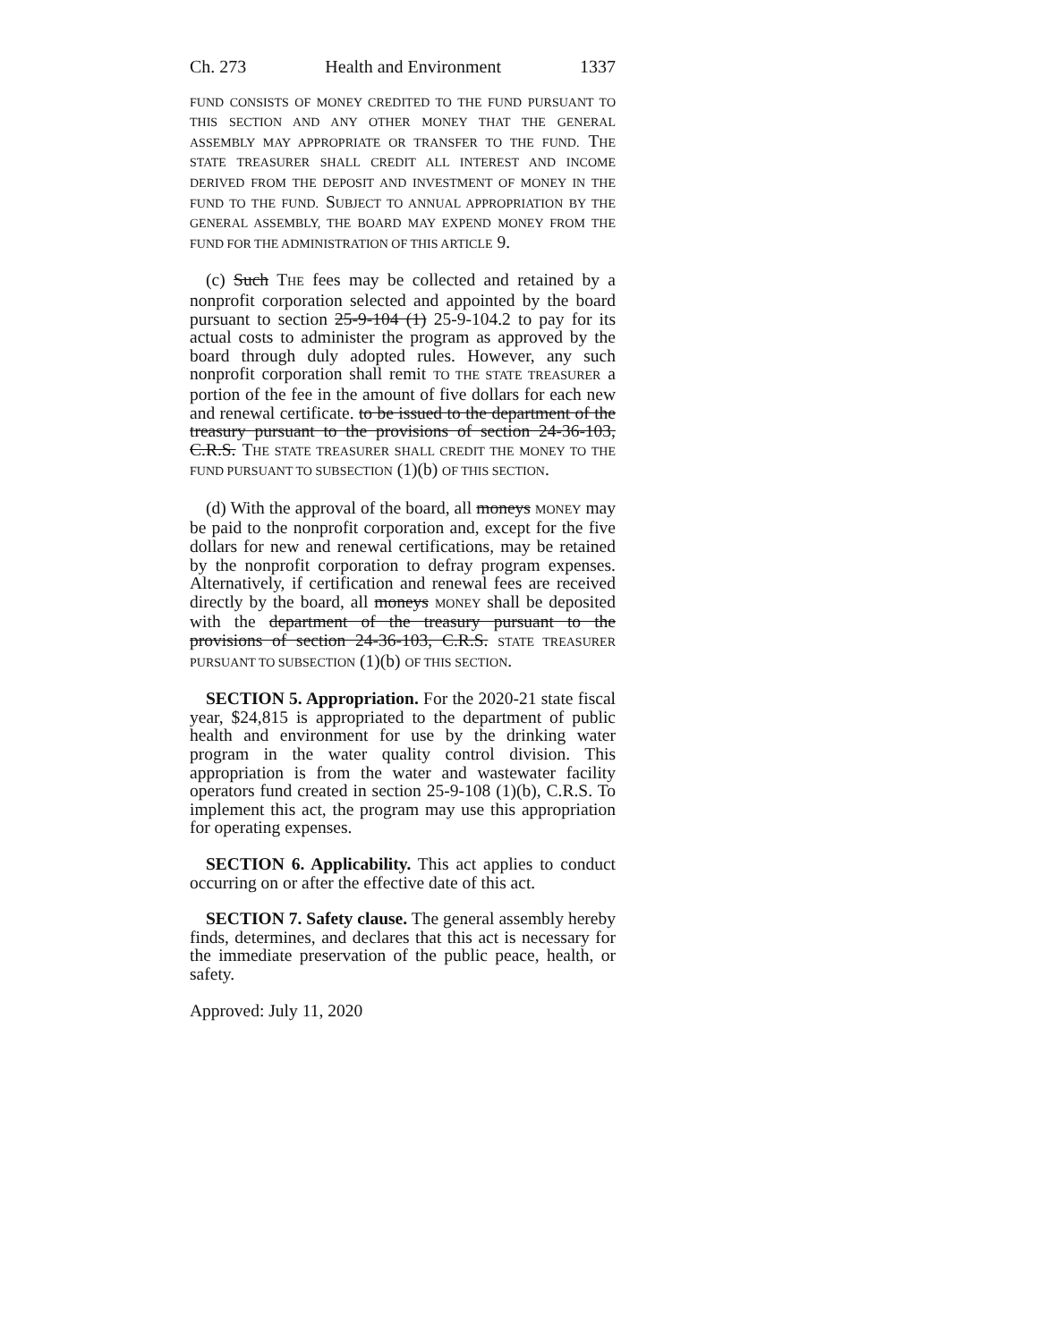Ch. 273 Health and Environment 1337
FUND CONSISTS OF MONEY CREDITED TO THE FUND PURSUANT TO THIS SECTION AND ANY OTHER MONEY THAT THE GENERAL ASSEMBLY MAY APPROPRIATE OR TRANSFER TO THE FUND. THE STATE TREASURER SHALL CREDIT ALL INTEREST AND INCOME DERIVED FROM THE DEPOSIT AND INVESTMENT OF MONEY IN THE FUND TO THE FUND. SUBJECT TO ANNUAL APPROPRIATION BY THE GENERAL ASSEMBLY, THE BOARD MAY EXPEND MONEY FROM THE FUND FOR THE ADMINISTRATION OF THIS ARTICLE 9.
(c) Such THE fees may be collected and retained by a nonprofit corporation selected and appointed by the board pursuant to section 25-9-104 (1) 25-9-104.2 to pay for its actual costs to administer the program as approved by the board through duly adopted rules. However, any such nonprofit corporation shall remit TO THE STATE TREASURER a portion of the fee in the amount of five dollars for each new and renewal certificate. to be issued to the department of the treasury pursuant to the provisions of section 24-36-103, C.R.S. THE STATE TREASURER SHALL CREDIT THE MONEY TO THE FUND PURSUANT TO SUBSECTION (1)(b) OF THIS SECTION.
(d) With the approval of the board, all moneys MONEY may be paid to the nonprofit corporation and, except for the five dollars for new and renewal certifications, may be retained by the nonprofit corporation to defray program expenses. Alternatively, if certification and renewal fees are received directly by the board, all moneys MONEY shall be deposited with the department of the treasury pursuant to the provisions of section 24-36-103, C.R.S. STATE TREASURER PURSUANT TO SUBSECTION (1)(b) OF THIS SECTION.
SECTION 5. Appropriation. For the 2020-21 state fiscal year, $24,815 is appropriated to the department of public health and environment for use by the drinking water program in the water quality control division. This appropriation is from the water and wastewater facility operators fund created in section 25-9-108 (1)(b), C.R.S. To implement this act, the program may use this appropriation for operating expenses.
SECTION 6. Applicability. This act applies to conduct occurring on or after the effective date of this act.
SECTION 7. Safety clause. The general assembly hereby finds, determines, and declares that this act is necessary for the immediate preservation of the public peace, health, or safety.
Approved: July 11, 2020